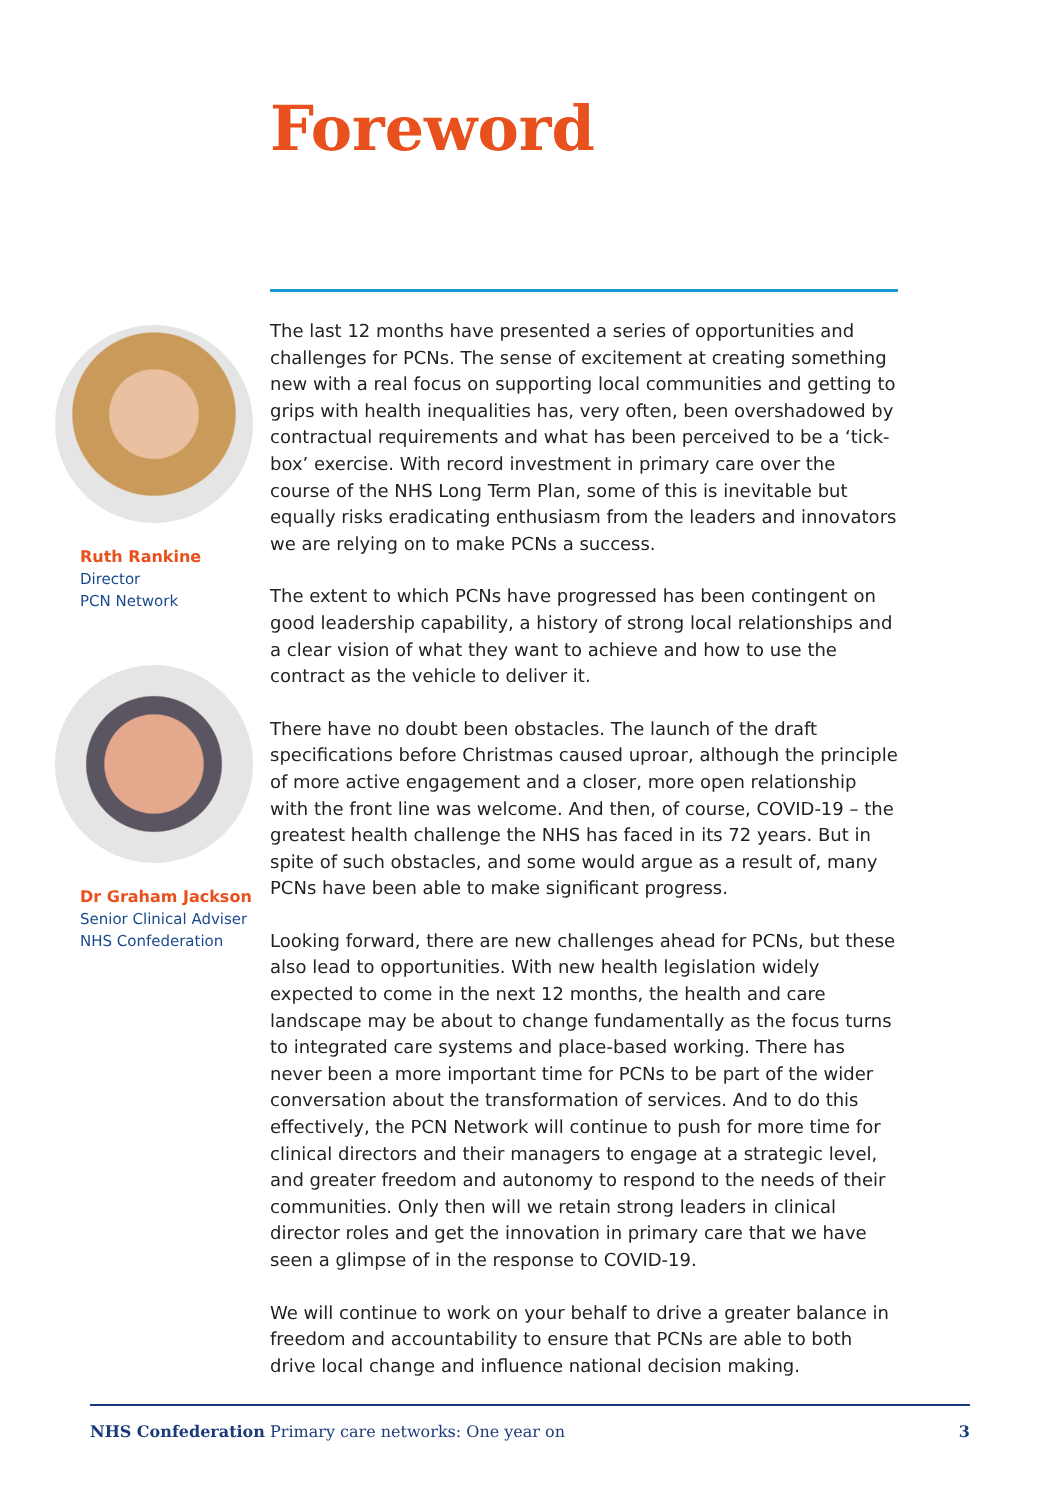Foreword
Ruth Rankine
Director
PCN Network
Dr Graham Jackson
Senior Clinical Adviser
NHS Confederation
The last 12 months have presented a series of opportunities and challenges for PCNs. The sense of excitement at creating something new with a real focus on supporting local communities and getting to grips with health inequalities has, very often, been overshadowed by contractual requirements and what has been perceived to be a ‘tick-box’ exercise. With record investment in primary care over the course of the NHS Long Term Plan, some of this is inevitable but equally risks eradicating enthusiasm from the leaders and innovators we are relying on to make PCNs a success.
The extent to which PCNs have progressed has been contingent on good leadership capability, a history of strong local relationships and a clear vision of what they want to achieve and how to use the contract as the vehicle to deliver it.
There have no doubt been obstacles. The launch of the draft specifications before Christmas caused uproar, although the principle of more active engagement and a closer, more open relationship with the front line was welcome. And then, of course, COVID-19 – the greatest health challenge the NHS has faced in its 72 years. But in spite of such obstacles, and some would argue as a result of, many PCNs have been able to make significant progress.
Looking forward, there are new challenges ahead for PCNs, but these also lead to opportunities. With new health legislation widely expected to come in the next 12 months, the health and care landscape may be about to change fundamentally as the focus turns to integrated care systems and place-based working. There has never been a more important time for PCNs to be part of the wider conversation about the transformation of services. And to do this effectively, the PCN Network will continue to push for more time for clinical directors and their managers to engage at a strategic level, and greater freedom and autonomy to respond to the needs of their communities. Only then will we retain strong leaders in clinical director roles and get the innovation in primary care that we have seen a glimpse of in the response to COVID-19.
We will continue to work on your behalf to drive a greater balance in freedom and accountability to ensure that PCNs are able to both drive local change and influence national decision making.
NHS Confederation Primary care networks: One year on 3